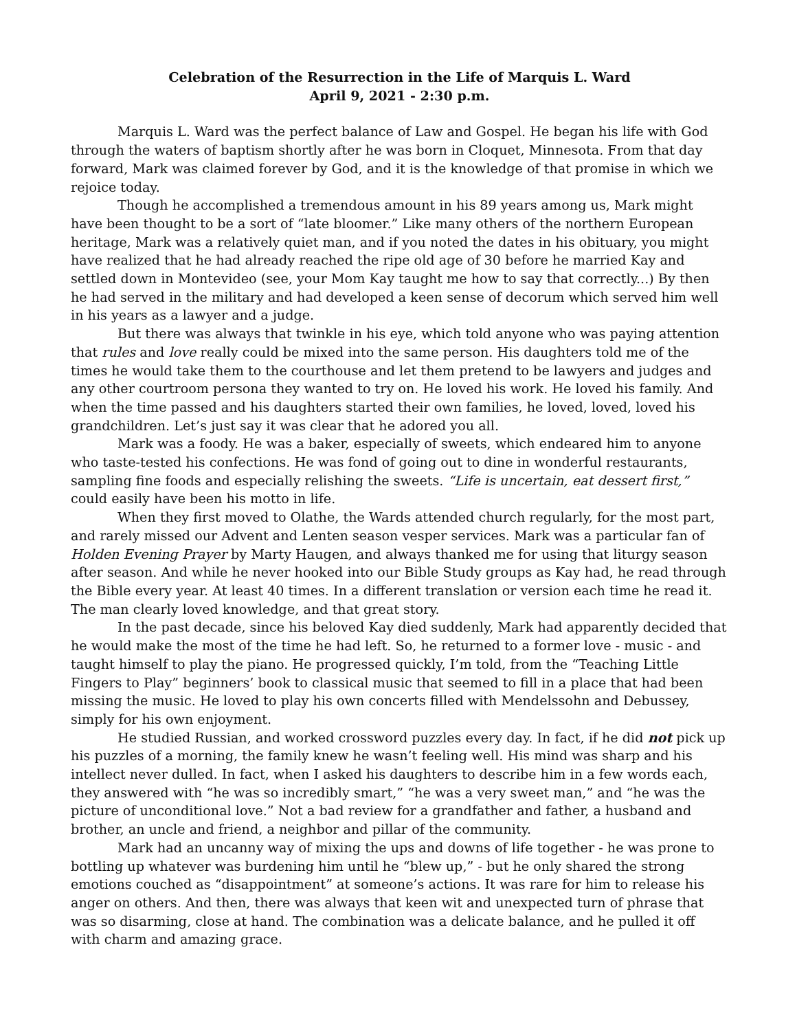Celebration of the Resurrection in the Life of Marquis L. Ward
April 9, 2021 - 2:30 p.m.
Marquis L. Ward was the perfect balance of Law and Gospel. He began his life with God through the waters of baptism shortly after he was born in Cloquet, Minnesota. From that day forward, Mark was claimed forever by God, and it is the knowledge of that promise in which we rejoice today.
Though he accomplished a tremendous amount in his 89 years among us, Mark might have been thought to be a sort of “late bloomer.” Like many others of the northern European heritage, Mark was a relatively quiet man, and if you noted the dates in his obituary, you might have realized that he had already reached the ripe old age of 30 before he married Kay and settled down in Montevideo (see, your Mom Kay taught me how to say that correctly...) By then he had served in the military and had developed a keen sense of decorum which served him well in his years as a lawyer and a judge.
But there was always that twinkle in his eye, which told anyone who was paying attention that rules and love really could be mixed into the same person. His daughters told me of the times he would take them to the courthouse and let them pretend to be lawyers and judges and any other courtroom persona they wanted to try on. He loved his work. He loved his family. And when the time passed and his daughters started their own families, he loved, loved, loved his grandchildren. Let’s just say it was clear that he adored you all.
Mark was a foody. He was a baker, especially of sweets, which endeared him to anyone who taste-tested his confections. He was fond of going out to dine in wonderful restaurants, sampling fine foods and especially relishing the sweets. “Life is uncertain, eat dessert first,” could easily have been his motto in life.
When they first moved to Olathe, the Wards attended church regularly, for the most part, and rarely missed our Advent and Lenten season vesper services. Mark was a particular fan of Holden Evening Prayer by Marty Haugen, and always thanked me for using that liturgy season after season. And while he never hooked into our Bible Study groups as Kay had, he read through the Bible every year. At least 40 times. In a different translation or version each time he read it. The man clearly loved knowledge, and that great story.
In the past decade, since his beloved Kay died suddenly, Mark had apparently decided that he would make the most of the time he had left. So, he returned to a former love - music - and taught himself to play the piano. He progressed quickly, I’m told, from the “Teaching Little Fingers to Play” beginners’ book to classical music that seemed to fill in a place that had been missing the music. He loved to play his own concerts filled with Mendelssohn and Debussey, simply for his own enjoyment.
He studied Russian, and worked crossword puzzles every day. In fact, if he did not pick up his puzzles of a morning, the family knew he wasn’t feeling well. His mind was sharp and his intellect never dulled. In fact, when I asked his daughters to describe him in a few words each, they answered with “he was so incredibly smart,” “he was a very sweet man,” and “he was the picture of unconditional love.” Not a bad review for a grandfather and father, a husband and brother, an uncle and friend, a neighbor and pillar of the community.
Mark had an uncanny way of mixing the ups and downs of life together - he was prone to bottling up whatever was burdening him until he “blew up,” - but he only shared the strong emotions couched as “disappointment” at someone’s actions. It was rare for him to release his anger on others. And then, there was always that keen wit and unexpected turn of phrase that was so disarming, close at hand. The combination was a delicate balance, and he pulled it off with charm and amazing grace.